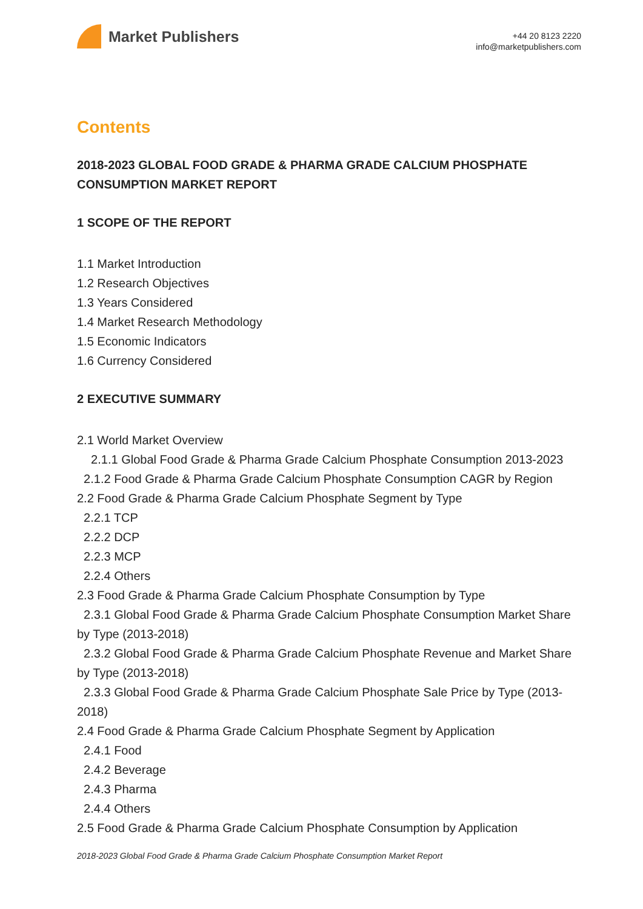Market Publishers
+44 20 8123 2220
info@marketpublishers.com
Contents
2018-2023 GLOBAL FOOD GRADE & PHARMA GRADE CALCIUM PHOSPHATE CONSUMPTION MARKET REPORT
1 SCOPE OF THE REPORT
1.1 Market Introduction
1.2 Research Objectives
1.3 Years Considered
1.4 Market Research Methodology
1.5 Economic Indicators
1.6 Currency Considered
2 EXECUTIVE SUMMARY
2.1 World Market Overview
2.1.1 Global Food Grade & Pharma Grade Calcium Phosphate Consumption 2013-2023
2.1.2 Food Grade & Pharma Grade Calcium Phosphate Consumption CAGR by Region
2.2 Food Grade & Pharma Grade Calcium Phosphate Segment by Type
2.2.1 TCP
2.2.2 DCP
2.2.3 MCP
2.2.4 Others
2.3 Food Grade & Pharma Grade Calcium Phosphate Consumption by Type
2.3.1 Global Food Grade & Pharma Grade Calcium Phosphate Consumption Market Share by Type (2013-2018)
2.3.2 Global Food Grade & Pharma Grade Calcium Phosphate Revenue and Market Share by Type (2013-2018)
2.3.3 Global Food Grade & Pharma Grade Calcium Phosphate Sale Price by Type (2013-2018)
2.4 Food Grade & Pharma Grade Calcium Phosphate Segment by Application
2.4.1 Food
2.4.2 Beverage
2.4.3 Pharma
2.4.4 Others
2.5 Food Grade & Pharma Grade Calcium Phosphate Consumption by Application
2018-2023 Global Food Grade & Pharma Grade Calcium Phosphate Consumption Market Report